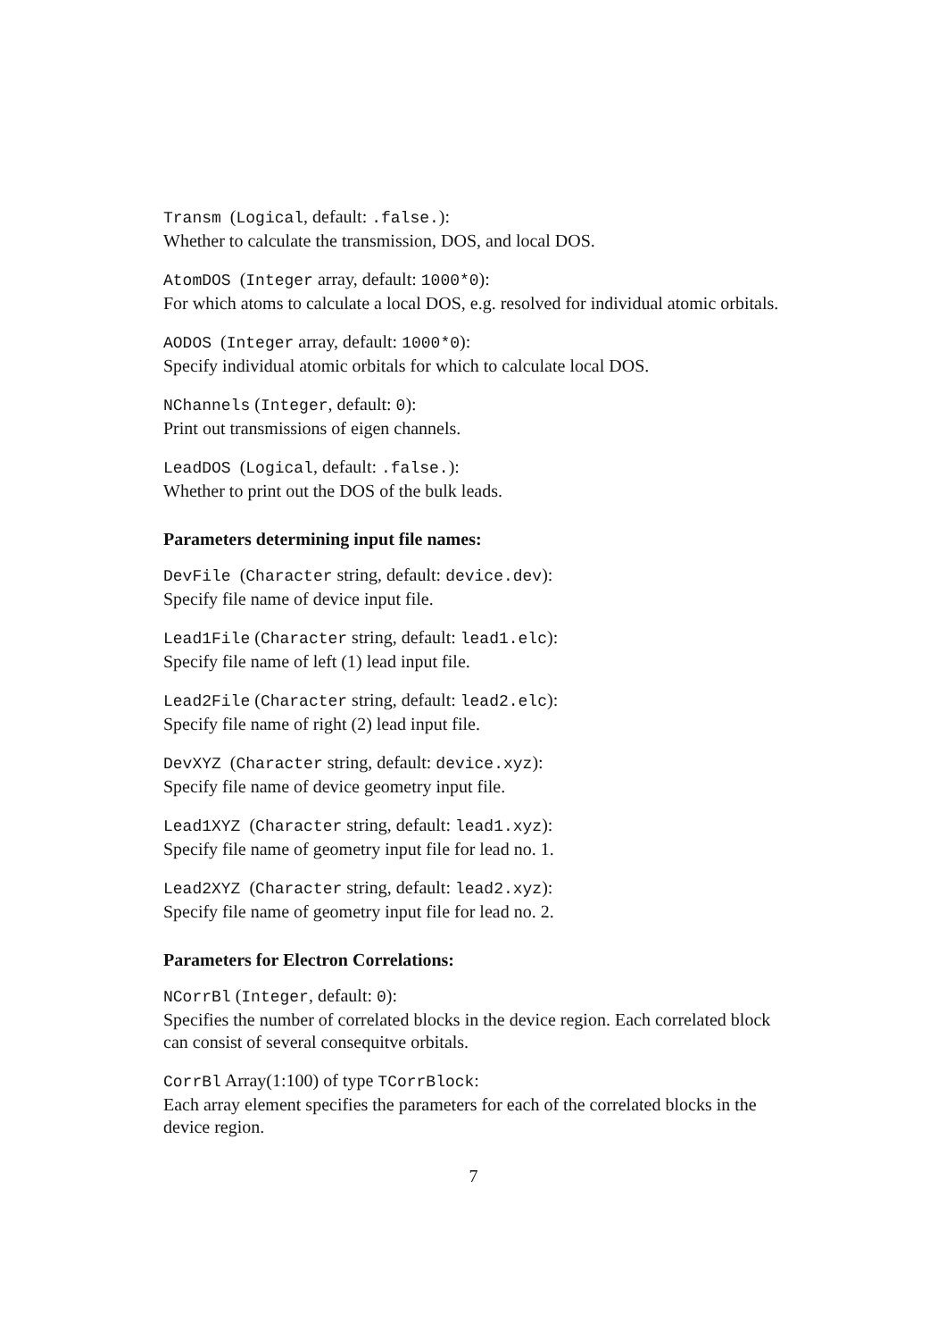Transm (Logical, default: .false.):
Whether to calculate the transmission, DOS, and local DOS.
AtomDOS (Integer array, default: 1000*0):
For which atoms to calculate a local DOS, e.g. resolved for individual atomic orbitals.
AODOS (Integer array, default: 1000*0):
Specify individual atomic orbitals for which to calculate local DOS.
NChannels (Integer, default: 0):
Print out transmissions of eigen channels.
LeadDOS (Logical, default: .false.):
Whether to print out the DOS of the bulk leads.
Parameters determining input file names:
DevFile (Character string, default: device.dev):
Specify file name of device input file.
Lead1File (Character string, default: lead1.elc):
Specify file name of left (1) lead input file.
Lead2File (Character string, default: lead2.elc):
Specify file name of right (2) lead input file.
DevXYZ (Character string, default: device.xyz):
Specify file name of device geometry input file.
Lead1XYZ (Character string, default: lead1.xyz):
Specify file name of geometry input file for lead no. 1.
Lead2XYZ (Character string, default: lead2.xyz):
Specify file name of geometry input file for lead no. 2.
Parameters for Electron Correlations:
NCorrBl (Integer, default: 0):
Specifies the number of correlated blocks in the device region. Each correlated block can consist of several consequitve orbitals.
CorrBl Array(1:100) of type TCorrBlock:
Each array element specifies the parameters for each of the correlated blocks in the device region.
7